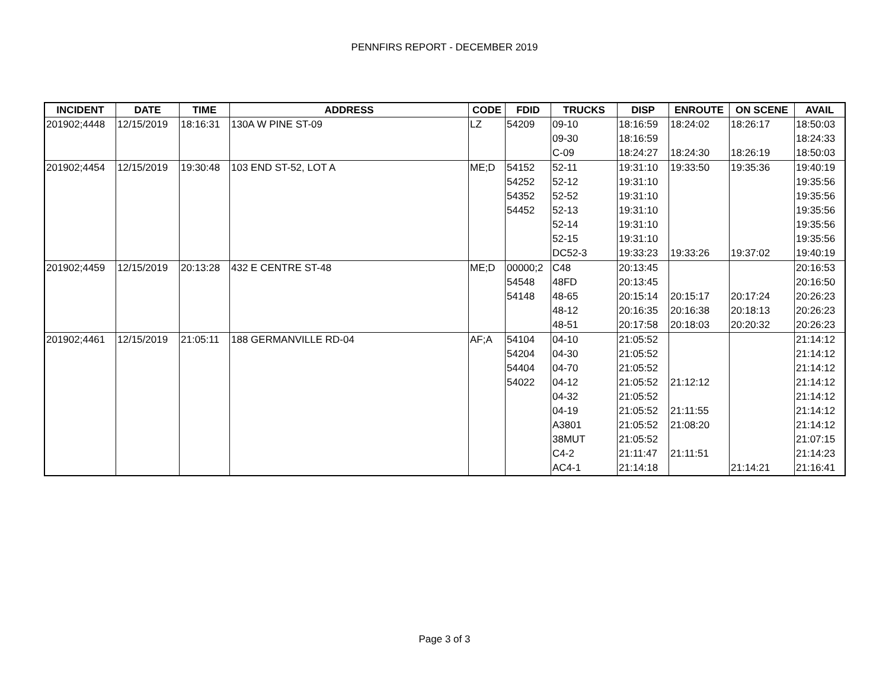PENNFIRS REPORT - DECEMBER 2019
| INCIDENT | DATE | TIME | ADDRESS | CODE | FDID | TRUCKS | DISP | ENROUTE | ON SCENE | AVAIL |
| --- | --- | --- | --- | --- | --- | --- | --- | --- | --- | --- |
| 201902;4448 | 12/15/2019 | 18:16:31 | 130A W PINE ST-09 | LZ | 54209 | 09-10 | 18:16:59 | 18:24:02 | 18:26:17 | 18:50:03 |
| | | | | | | 09-30 | 18:16:59 | | | 18:24:33 |
| | | | | | | C-09 | 18:24:27 | 18:24:30 | 18:26:19 | 18:50:03 |
| 201902;4454 | 12/15/2019 | 19:30:48 | 103 END ST-52, LOT A | ME;D | 54152 | 52-11 | 19:31:10 | 19:33:50 | 19:35:36 | 19:40:19 |
| | | | | | 54252 | 52-12 | 19:31:10 | | | 19:35:56 |
| | | | | | 54352 | 52-52 | 19:31:10 | | | 19:35:56 |
| | | | | | 54452 | 52-13 | 19:31:10 | | | 19:35:56 |
| | | | | | | 52-14 | 19:31:10 | | | 19:35:56 |
| | | | | | | 52-15 | 19:31:10 | | | 19:35:56 |
| | | | | | | DC52-3 | 19:33:23 | 19:33:26 | 19:37:02 | 19:40:19 |
| 201902;4459 | 12/15/2019 | 20:13:28 | 432 E CENTRE ST-48 | ME;D | 00000;2 | C48 | 20:13:45 | | | 20:16:53 |
| | | | | | 54548 | 48FD | 20:13:45 | | | 20:16:50 |
| | | | | | 54148 | 48-65 | 20:15:14 | 20:15:17 | 20:17:24 | 20:26:23 |
| | | | | | | 48-12 | 20:16:35 | 20:16:38 | 20:18:13 | 20:26:23 |
| | | | | | | 48-51 | 20:17:58 | 20:18:03 | 20:20:32 | 20:26:23 |
| 201902;4461 | 12/15/2019 | 21:05:11 | 188 GERMANVILLE RD-04 | AF;A | 54104 | 04-10 | 21:05:52 | | | 21:14:12 |
| | | | | | 54204 | 04-30 | 21:05:52 | | | 21:14:12 |
| | | | | | 54404 | 04-70 | 21:05:52 | | | 21:14:12 |
| | | | | | 54022 | 04-12 | 21:05:52 | 21:12:12 | | 21:14:12 |
| | | | | | | 04-32 | 21:05:52 | | | 21:14:12 |
| | | | | | | 04-19 | 21:05:52 | 21:11:55 | | 21:14:12 |
| | | | | | | A3801 | 21:05:52 | 21:08:20 | | 21:14:12 |
| | | | | | | 38MUT | 21:05:52 | | | 21:07:15 |
| | | | | | | C4-2 | 21:11:47 | 21:11:51 | | 21:14:23 |
| | | | | | | AC4-1 | 21:14:18 | | 21:14:21 | 21:16:41 |
Page 3 of 3